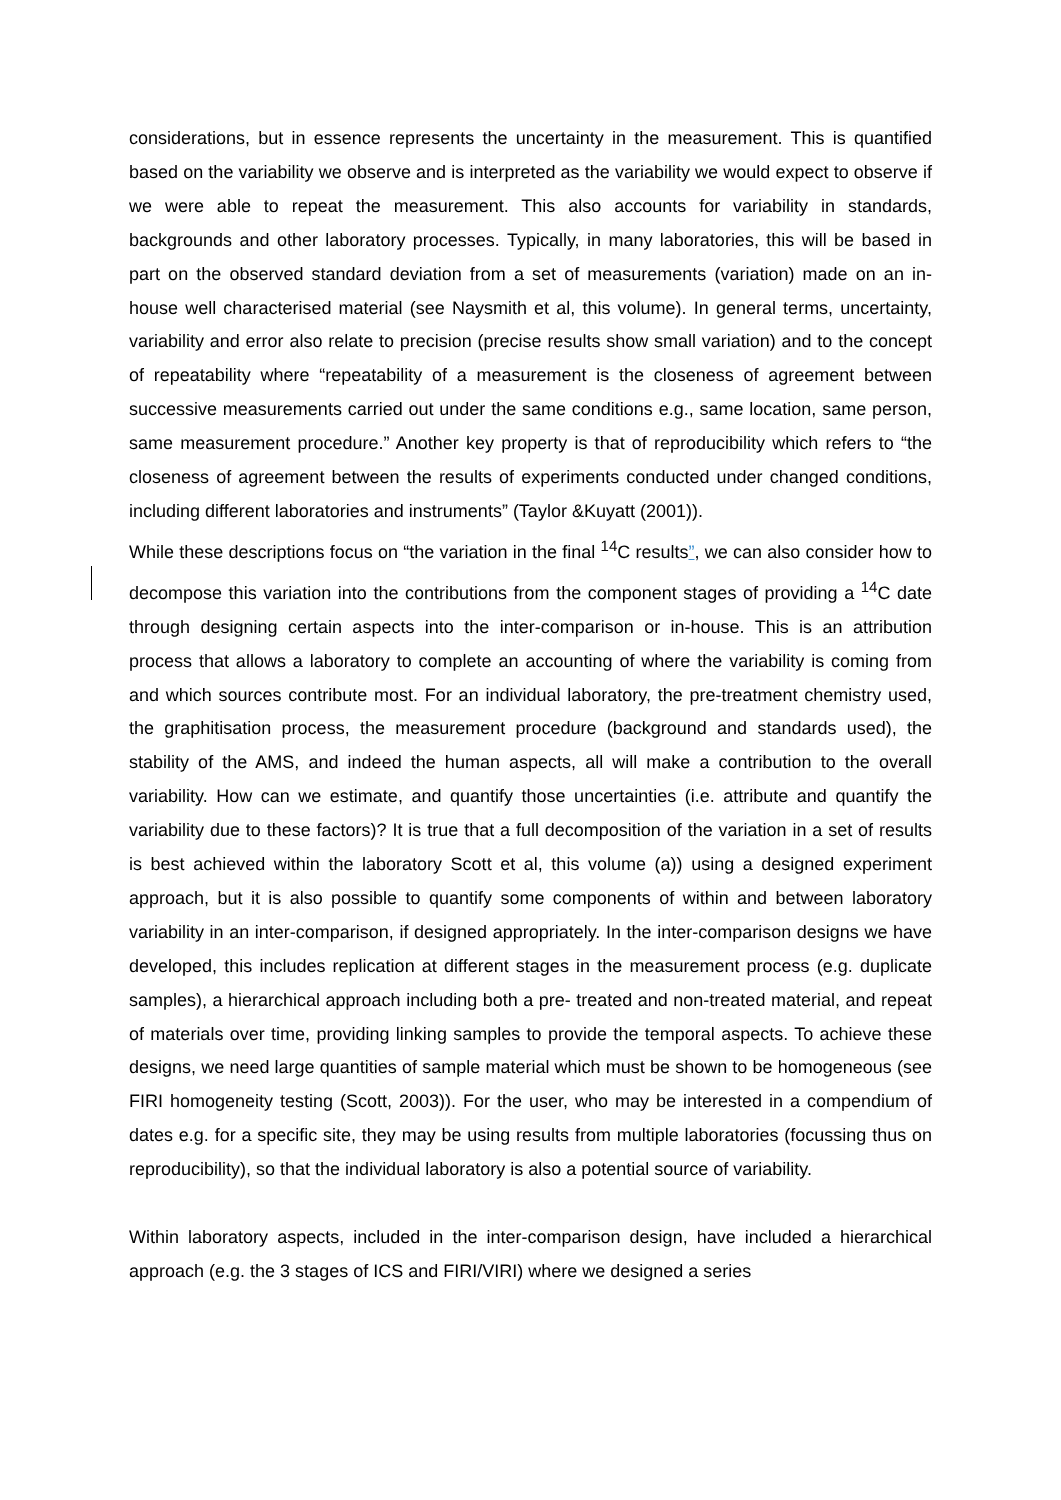considerations, but in essence represents the uncertainty in the measurement. This is quantified based on the variability we observe and is interpreted as the variability we would expect to observe if we were able to repeat the measurement. This also accounts for variability in standards, backgrounds and other laboratory processes. Typically, in many laboratories, this will be based in part on the observed standard deviation from a set of measurements (variation) made on an in-house well characterised material (see Naysmith et al, this volume). In general terms, uncertainty, variability and error also relate to precision (precise results show small variation) and to the concept of repeatability where “repeatability of a measurement is the closeness of agreement between successive measurements carried out under the same conditions e.g., same location, same person, same measurement procedure.” Another key property is that of reproducibility which refers to “the closeness of agreement between the results of experiments conducted under changed conditions, including different laboratories and instruments” (Taylor &Kuyatt (2001)).
While these descriptions focus on “the variation in the final <sup>14</sup>C results”, we can also consider how to decompose this variation into the contributions from the component stages of providing a <sup>14</sup>C date through designing certain aspects into the inter-comparison or in-house. This is an attribution process that allows a laboratory to complete an accounting of where the variability is coming from and which sources contribute most. For an individual laboratory, the pre-treatment chemistry used, the graphitisation process, the measurement procedure (background and standards used), the stability of the AMS, and indeed the human aspects, all will make a contribution to the overall variability. How can we estimate, and quantify those uncertainties (i.e. attribute and quantify the variability due to these factors)? It is true that a full decomposition of the variation in a set of results is best achieved within the laboratory Scott et al, this volume (a)) using a designed experiment approach, but it is also possible to quantify some components of within and between laboratory variability in an inter-comparison, if designed appropriately. In the inter-comparison designs we have developed, this includes replication at different stages in the measurement process (e.g. duplicate samples), a hierarchical approach including both a pre- treated and non-treated material, and repeat of materials over time, providing linking samples to provide the temporal aspects. To achieve these designs, we need large quantities of sample material which must be shown to be homogeneous (see FIRI homogeneity testing (Scott, 2003)). For the user, who may be interested in a compendium of dates e.g. for a specific site, they may be using results from multiple laboratories (focussing thus on reproducibility), so that the individual laboratory is also a potential source of variability.
Within laboratory aspects, included in the inter-comparison design, have included a hierarchical approach (e.g. the 3 stages of ICS and FIRI/VIRI) where we designed a series